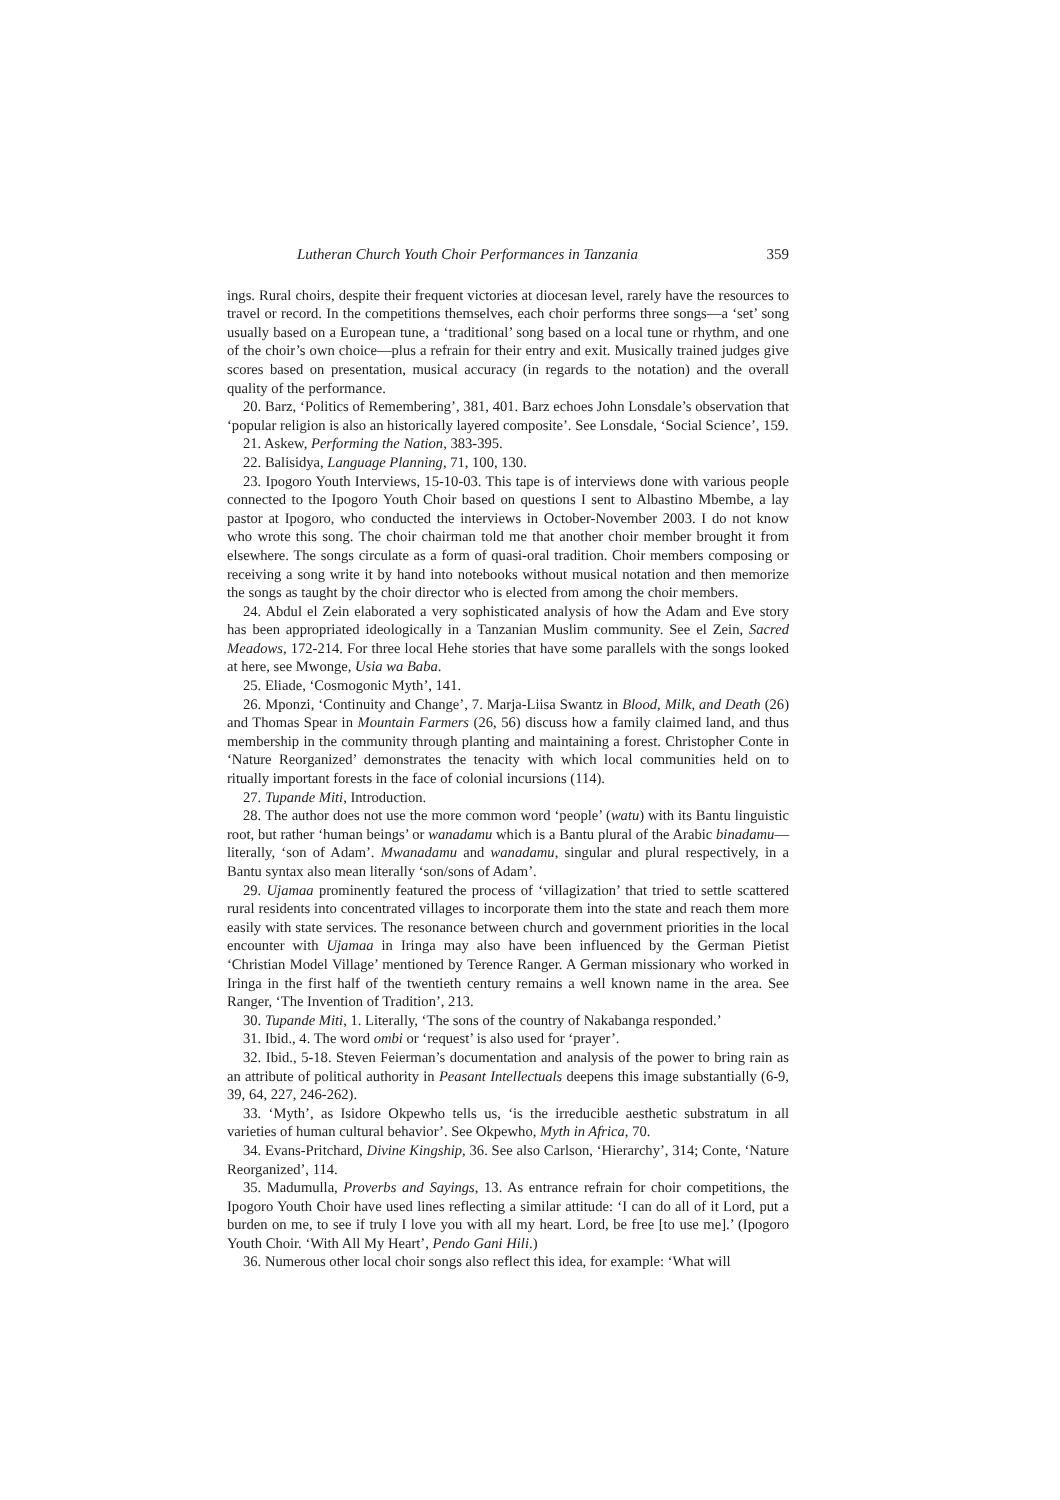Lutheran Church Youth Choir Performances in Tanzania 359
ings. Rural choirs, despite their frequent victories at diocesan level, rarely have the resources to travel or record. In the competitions themselves, each choir performs three songs—a ‘set’ song usually based on a European tune, a ‘traditional’ song based on a local tune or rhythm, and one of the choir’s own choice—plus a refrain for their entry and exit. Musically trained judges give scores based on presentation, musical accuracy (in regards to the notation) and the overall quality of the performance.
20. Barz, ‘Politics of Remembering’, 381, 401. Barz echoes John Lonsdale’s observation that ‘popular religion is also an historically layered composite’. See Lonsdale, ‘Social Science’, 159.
21. Askew, Performing the Nation, 383-395.
22. Balisidya, Language Planning, 71, 100, 130.
23. Ipogoro Youth Interviews, 15-10-03. This tape is of interviews done with various people connected to the Ipogoro Youth Choir based on questions I sent to Albastino Mbembe, a lay pastor at Ipogoro, who conducted the interviews in October-November 2003. I do not know who wrote this song. The choir chairman told me that another choir member brought it from elsewhere. The songs circulate as a form of quasi-oral tradition. Choir members composing or receiving a song write it by hand into notebooks without musical notation and then memorize the songs as taught by the choir director who is elected from among the choir members.
24. Abdul el Zein elaborated a very sophisticated analysis of how the Adam and Eve story has been appropriated ideologically in a Tanzanian Muslim community. See el Zein, Sacred Meadows, 172-214. For three local Hehe stories that have some parallels with the songs looked at here, see Mwonge, Usia wa Baba.
25. Eliade, ‘Cosmogonic Myth’, 141.
26. Mponzi, ‘Continuity and Change’, 7. Marja-Liisa Swantz in Blood, Milk, and Death (26) and Thomas Spear in Mountain Farmers (26, 56) discuss how a family claimed land, and thus membership in the community through planting and maintaining a forest. Christopher Conte in ‘Nature Reorganized’ demonstrates the tenacity with which local communities held on to ritually important forests in the face of colonial incursions (114).
27. Tupande Miti, Introduction.
28. The author does not use the more common word ‘people’ (watu) with its Bantu linguistic root, but rather ‘human beings’ or wanadamu which is a Bantu plural of the Arabic binadamu—literally, ‘son of Adam’. Mwanadamu and wanadamu, singular and plural respectively, in a Bantu syntax also mean literally ‘son/sons of Adam’.
29. Ujamaa prominently featured the process of ‘villagization’ that tried to settle scattered rural residents into concentrated villages to incorporate them into the state and reach them more easily with state services. The resonance between church and government priorities in the local encounter with Ujamaa in Iringa may also have been influenced by the German Pietist ‘Christian Model Village’ mentioned by Terence Ranger. A German missionary who worked in Iringa in the first half of the twentieth century remains a well known name in the area. See Ranger, ‘The Invention of Tradition’, 213.
30. Tupande Miti, 1. Literally, ‘The sons of the country of Nakabanga responded.’
31. Ibid., 4. The word ombi or ‘request’ is also used for ‘prayer’.
32. Ibid., 5-18. Steven Feierman’s documentation and analysis of the power to bring rain as an attribute of political authority in Peasant Intellectuals deepens this image substantially (6-9, 39, 64, 227, 246-262).
33. ‘Myth’, as Isidore Okpewho tells us, ‘is the irreducible aesthetic substratum in all varieties of human cultural behavior’. See Okpewho, Myth in Africa, 70.
34. Evans-Pritchard, Divine Kingship, 36. See also Carlson, ‘Hierarchy’, 314; Conte, ‘Nature Reorganized’, 114.
35. Madumulla, Proverbs and Sayings, 13. As entrance refrain for choir competitions, the Ipogoro Youth Choir have used lines reflecting a similar attitude: ‘I can do all of it Lord, put a burden on me, to see if truly I love you with all my heart. Lord, be free [to use me].’ (Ipogoro Youth Choir. ‘With All My Heart’, Pendo Gani Hili.)
36. Numerous other local choir songs also reflect this idea, for example: ‘What will